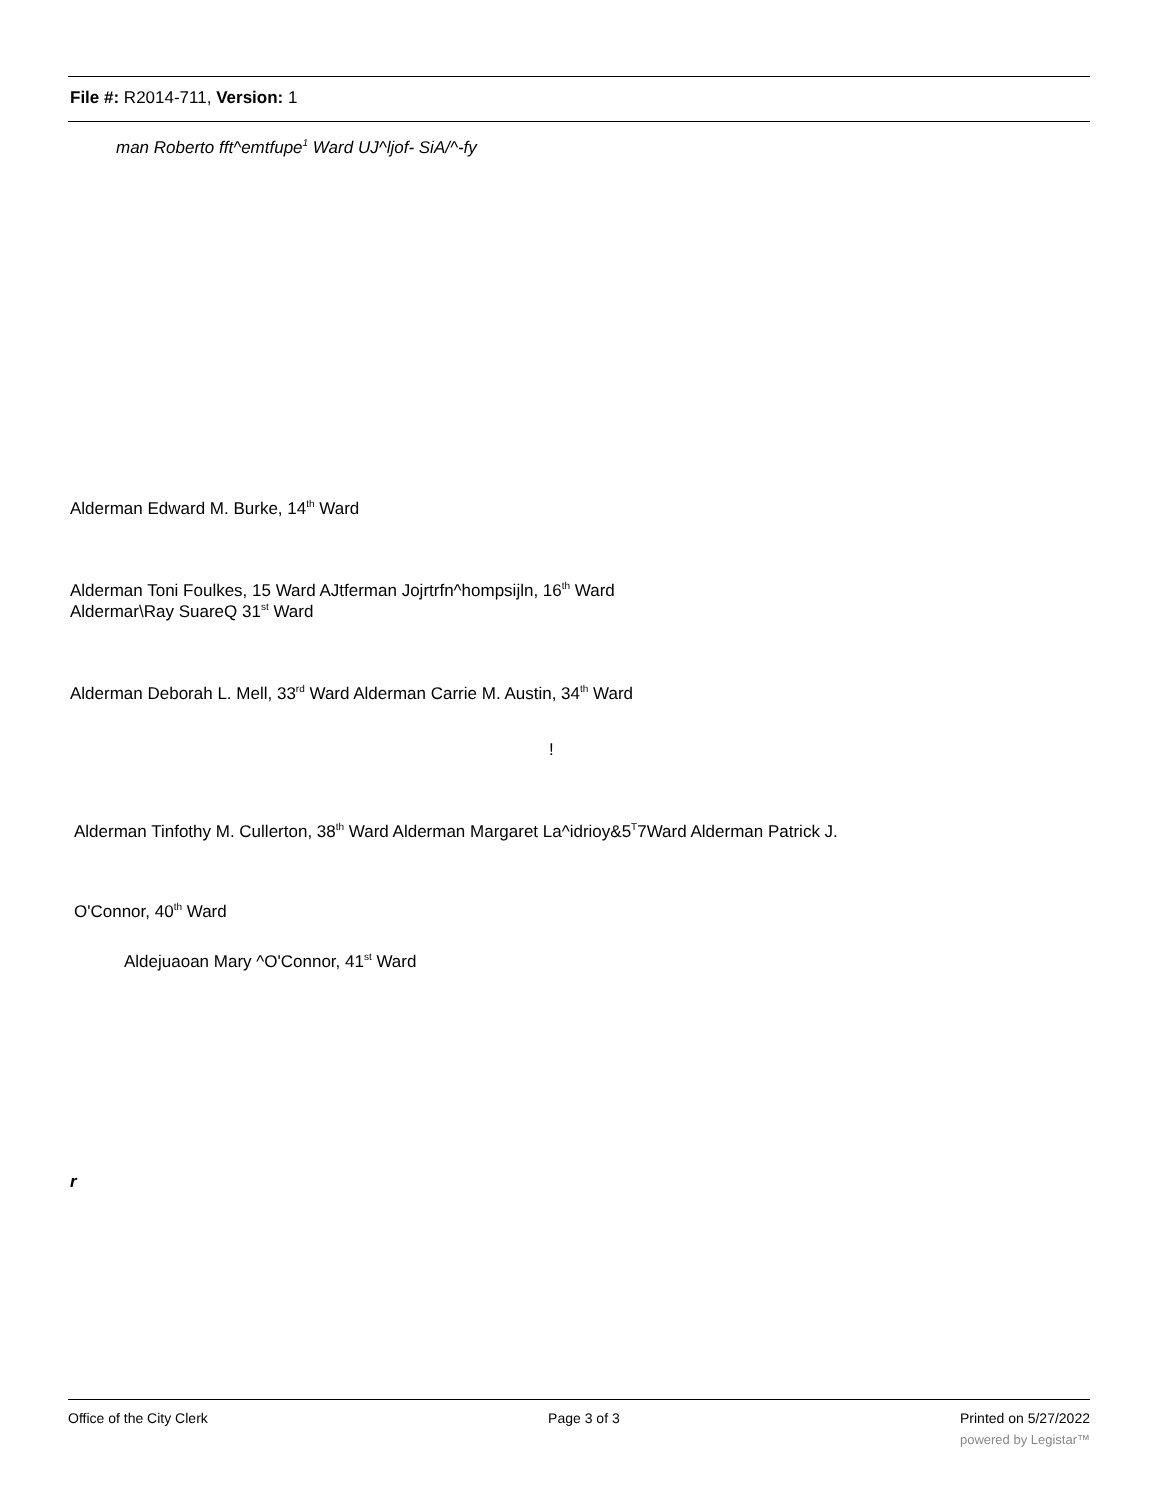File #: R2014-711, Version: 1
man Roberto fft^emtfupe<sup>1</sup> Ward UJ^ljof- SiA/^-fy
Alderman Edward M. Burke, 14<sup>th</sup> Ward
Alderman Toni Foulkes, 15 Ward AJtferman Jojrtrfn^hompsijln, 16<sup>th</sup> Ward
Aldermar\Ray SuareQ 31<sup>st</sup> Ward
Alderman Deborah L. Mell, 33<sup>rd</sup> Ward Alderman Carrie M. Austin, 34<sup>th</sup> Ward
!
Alderman Tinfothy M. Cullerton, 38<sup>th</sup> Ward Alderman Margaret La^idrioy&5<sup>T</sup>7Ward Alderman Patrick J.
O'Connor, 40<sup>th</sup> Ward
Aldejuaoan Mary ^O'Connor, 41<sup>st</sup> Ward
r
Office of the City Clerk Page 3 of 3 Printed on 5/27/2022
powered by Legistar™